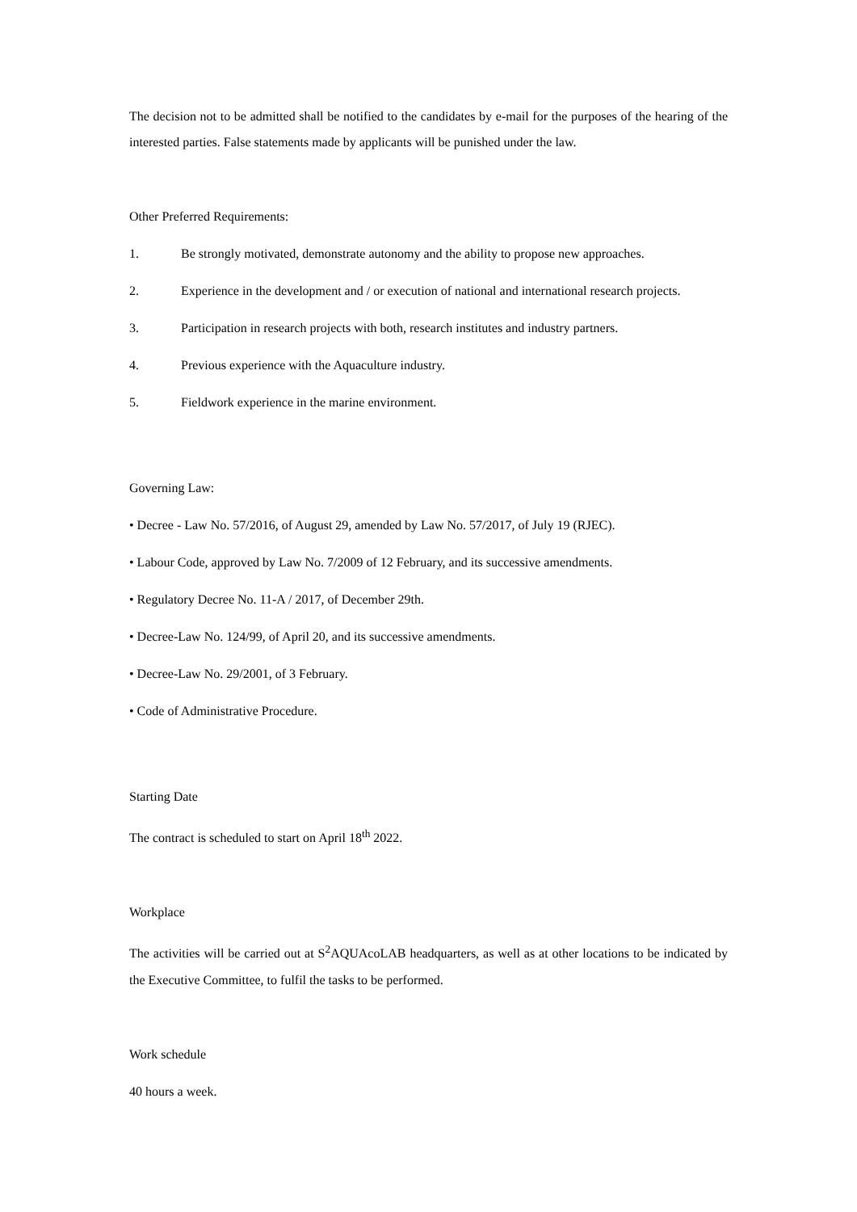The decision not to be admitted shall be notified to the candidates by e-mail for the purposes of the hearing of the interested parties. False statements made by applicants will be punished under the law.
Other Preferred Requirements:
1. Be strongly motivated, demonstrate autonomy and the ability to propose new approaches.
2. Experience in the development and / or execution of national and international research projects.
3. Participation in research projects with both, research institutes and industry partners.
4. Previous experience with the Aquaculture industry.
5. Fieldwork experience in the marine environment.
Governing Law:
• Decree - Law No. 57/2016, of August 29, amended by Law No. 57/2017, of July 19 (RJEC).
• Labour Code, approved by Law No. 7/2009 of 12 February, and its successive amendments.
• Regulatory Decree No. 11-A / 2017, of December 29th.
• Decree-Law No. 124/99, of April 20, and its successive amendments.
• Decree-Law No. 29/2001, of 3 February.
• Code of Administrative Procedure.
Starting Date
The contract is scheduled to start on April 18<sup>th</sup> 2022.
Workplace
The activities will be carried out at S<sup>2</sup>AQUAcoLAB headquarters, as well as at other locations to be indicated by the Executive Committee, to fulfil the tasks to be performed.
Work schedule
40 hours a week.